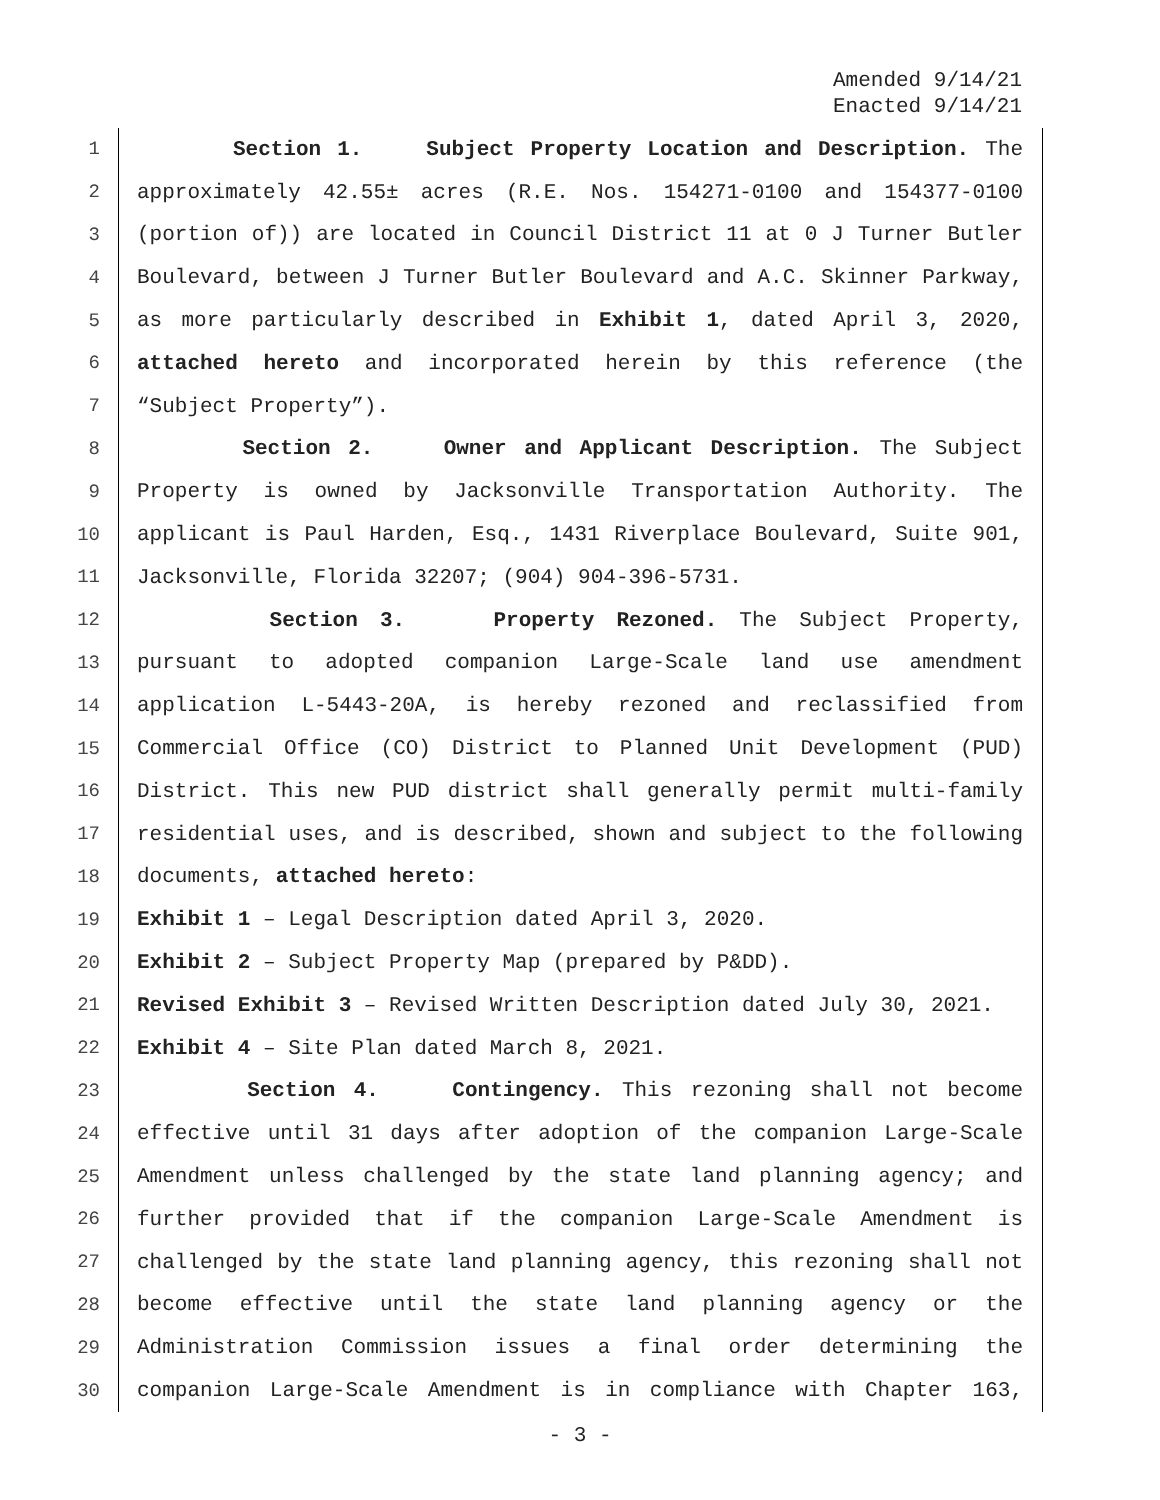Amended 9/14/21
Enacted 9/14/21
1 Section 1. Subject Property Location and Description. The
2 approximately 42.55± acres (R.E. Nos. 154271-0100 and 154377-0100
3 (portion of)) are located in Council District 11 at 0 J Turner Butler
4 Boulevard, between J Turner Butler Boulevard and A.C. Skinner Parkway,
5 as more particularly described in Exhibit 1, dated April 3, 2020,
6 attached hereto and incorporated herein by this reference (the
7 “Subject Property”).
8 Section 2. Owner and Applicant Description. The Subject
9 Property is owned by Jacksonville Transportation Authority. The
10 applicant is Paul Harden, Esq., 1431 Riverplace Boulevard, Suite 901,
11 Jacksonville, Florida 32207; (904) 904-396-5731.
12 Section 3. Property Rezoned. The Subject Property,
13 pursuant to adopted companion Large-Scale land use amendment
14 application L-5443-20A, is hereby rezoned and reclassified from
15 Commercial Office (CO) District to Planned Unit Development (PUD)
16 District. This new PUD district shall generally permit multi-family
17 residential uses, and is described, shown and subject to the following
18 documents, attached hereto:
19 Exhibit 1 – Legal Description dated April 3, 2020.
20 Exhibit 2 – Subject Property Map (prepared by P&DD).
21 Revised Exhibit 3 – Revised Written Description dated July 30, 2021.
22 Exhibit 4 – Site Plan dated March 8, 2021.
23 Section 4. Contingency. This rezoning shall not become
24 effective until 31 days after adoption of the companion Large-Scale
25 Amendment unless challenged by the state land planning agency; and
26 further provided that if the companion Large-Scale Amendment is
27 challenged by the state land planning agency, this rezoning shall not
28 become effective until the state land planning agency or the
29 Administration Commission issues a final order determining the
30 companion Large-Scale Amendment is in compliance with Chapter 163,
- 3 -